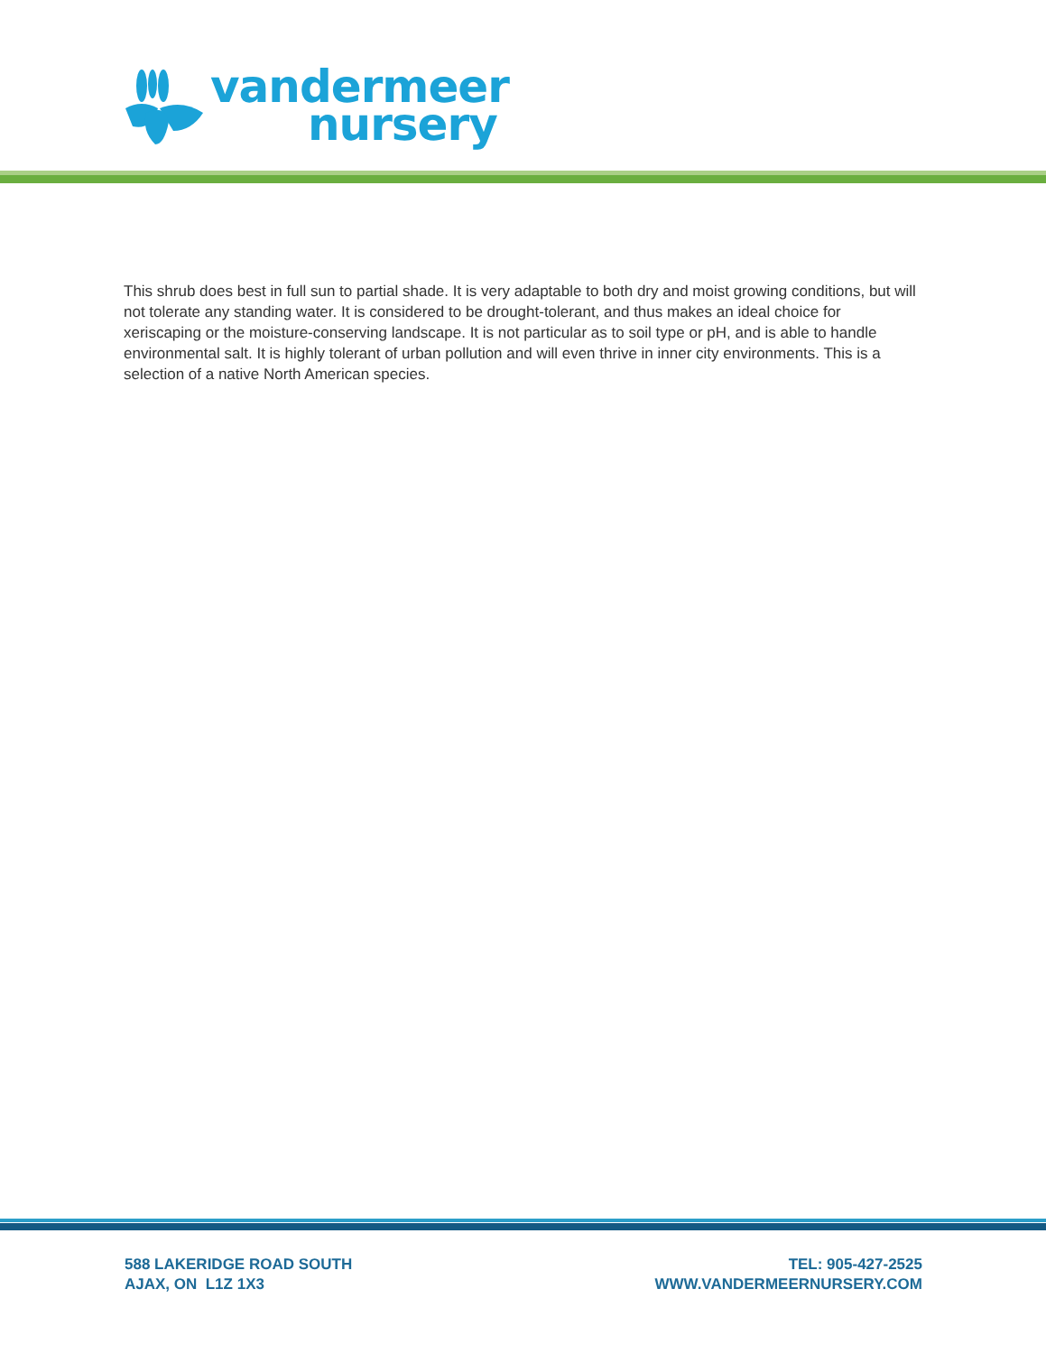vandermeer
nursery
This shrub does best in full sun to partial shade. It is very adaptable to both dry and moist growing conditions, but will not tolerate any standing water. It is considered to be drought-tolerant, and thus makes an ideal choice for xeriscaping or the moisture-conserving landscape. It is not particular as to soil type or pH, and is able to handle environmental salt. It is highly tolerant of urban pollution and will even thrive in inner city environments. This is a selection of a native North American species.
588 LAKERIDGE ROAD SOUTH
AJAX, ON L1Z 1X3
TEL: 905-427-2525
WWW.VANDERMEERNURSERY.COM